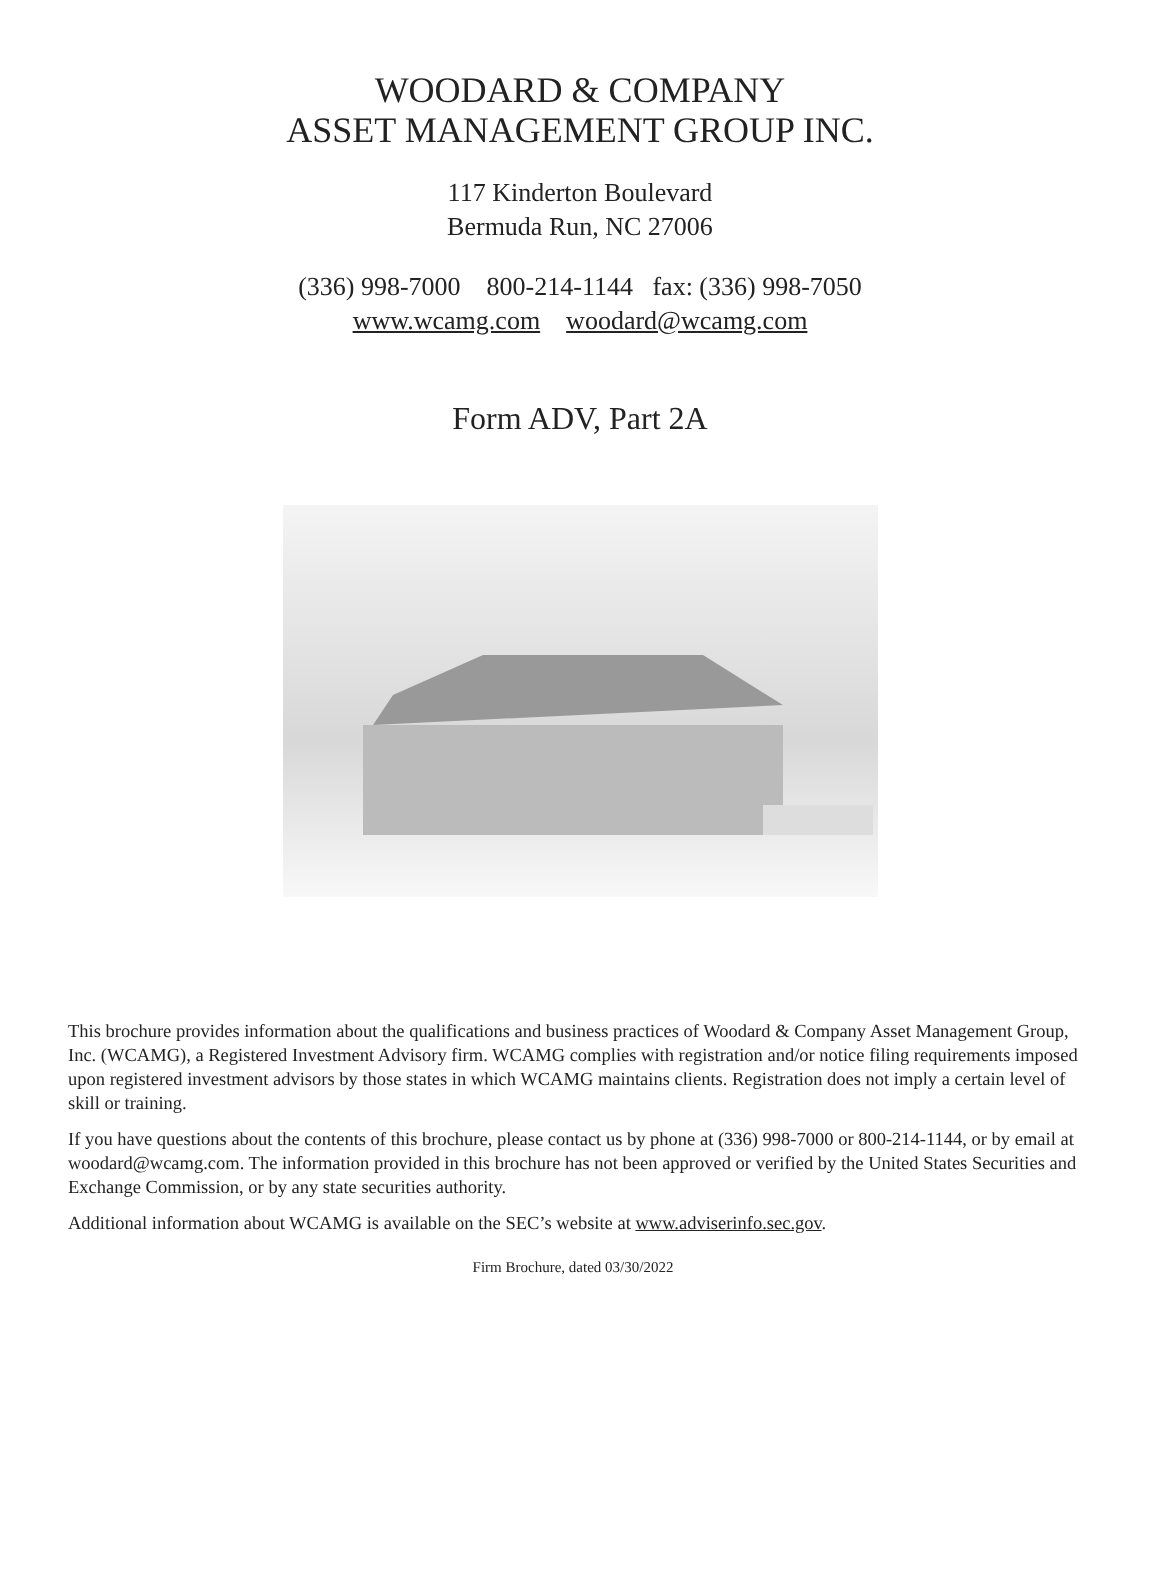WOODARD & COMPANY
ASSET MANAGEMENT GROUP INC.
117 Kinderton Boulevard
Bermuda Run, NC 27006
(336) 998-7000 800-214-1144 fax: (336) 998-7050
www.wcamg.com woodard@wcamg.com
Form ADV, Part 2A
This brochure provides information about the qualifications and business practices of Woodard & Company Asset Management Group, Inc. (WCAMG), a Registered Investment Advisory firm. WCAMG complies with registration and/or notice filing requirements imposed upon registered investment advisors by those states in which WCAMG maintains clients. Registration does not imply a certain level of skill or training.
If you have questions about the contents of this brochure, please contact us by phone at (336) 998-7000 or 800-214-1144, or by email at woodard@wcamg.com. The information provided in this brochure has not been approved or verified by the United States Securities and Exchange Commission, or by any state securities authority.
Additional information about WCAMG is available on the SEC’s website at www.adviserinfo.sec.gov.
Firm Brochure, dated 03/30/2022